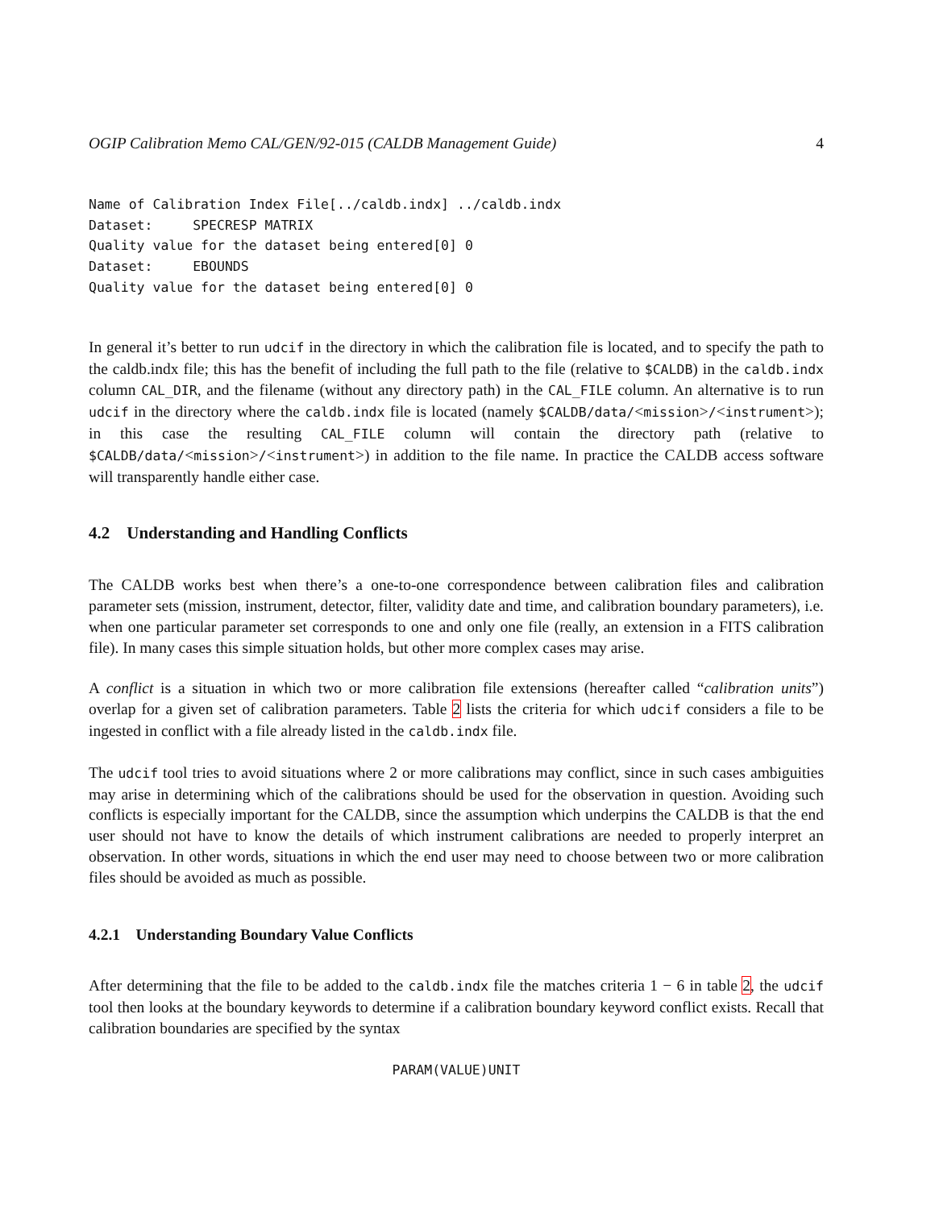OGIP Calibration Memo CAL/GEN/92-015 (CALDB Management Guide) 4
Name of Calibration Index File[../caldb.indx] ../caldb.indx
Dataset:     SPECRESP MATRIX
Quality value for the dataset being entered[0] 0
Dataset:     EBOUNDS
Quality value for the dataset being entered[0] 0
In general it’s better to run udcif in the directory in which the calibration file is located, and to specify the path to the caldb.indx file; this has the benefit of including the full path to the file (relative to $CALDB) in the caldb.indx column CAL_DIR, and the filename (without any directory path) in the CAL_FILE column. An alternative is to run udcif in the directory where the caldb.indx file is located (namely $CALDB/data/<mission>/<instrument>); in this case the resulting CAL_FILE column will contain the directory path (relative to $CALDB/data/<mission>/<instrument>) in addition to the file name. In practice the CALDB access software will transparently handle either case.
4.2 Understanding and Handling Conflicts
The CALDB works best when there’s a one-to-one correspondence between calibration files and calibration parameter sets (mission, instrument, detector, filter, validity date and time, and calibration boundary parameters), i.e. when one particular parameter set corresponds to one and only one file (really, an extension in a FITS calibration file). In many cases this simple situation holds, but other more complex cases may arise.
A conflict is a situation in which two or more calibration file extensions (hereafter called “calibration units”) overlap for a given set of calibration parameters. Table 2 lists the criteria for which udcif considers a file to be ingested in conflict with a file already listed in the caldb.indx file.
The udcif tool tries to avoid situations where 2 or more calibrations may conflict, since in such cases ambiguities may arise in determining which of the calibrations should be used for the observation in question. Avoiding such conflicts is especially important for the CALDB, since the assumption which underpins the CALDB is that the end user should not have to know the details of which instrument calibrations are needed to properly interpret an observation. In other words, situations in which the end user may need to choose between two or more calibration files should be avoided as much as possible.
4.2.1 Understanding Boundary Value Conflicts
After determining that the file to be added to the caldb.indx file the matches criteria 1 − 6 in table 2, the udcif tool then looks at the boundary keywords to determine if a calibration boundary keyword conflict exists. Recall that calibration boundaries are specified by the syntax
PARAM(VALUE)UNIT